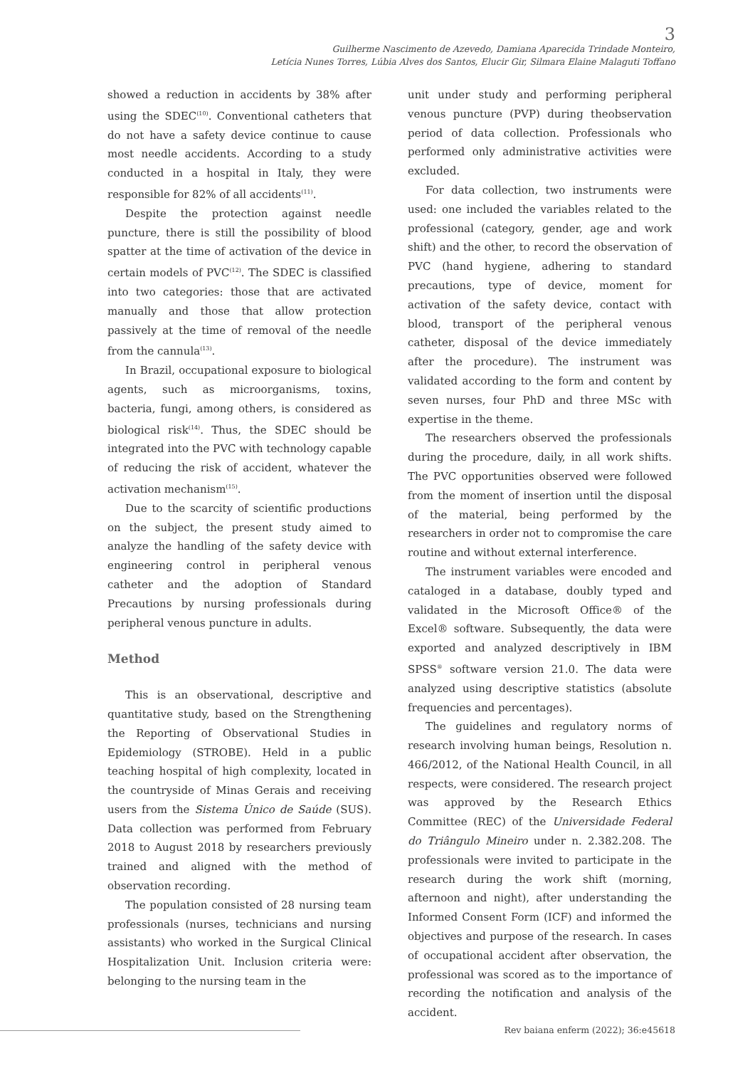3
Guilherme Nascimento de Azevedo, Damiana Aparecida Trindade Monteiro,
Letícia Nunes Torres, Lúbia Alves dos Santos, Elucir Gir, Silmara Elaine Malaguti Toffano
showed a reduction in accidents by 38% after using the SDEC<sup>(10)</sup>. Conventional catheters that do not have a safety device continue to cause most needle accidents. According to a study conducted in a hospital in Italy, they were responsible for 82% of all accidents<sup>(11)</sup>.
Despite the protection against needle puncture, there is still the possibility of blood spatter at the time of activation of the device in certain models of PVC<sup>(12)</sup>. The SDEC is classified into two categories: those that are activated manually and those that allow protection passively at the time of removal of the needle from the cannula<sup>(13)</sup>.
In Brazil, occupational exposure to biological agents, such as microorganisms, toxins, bacteria, fungi, among others, is considered as biological risk<sup>(14)</sup>. Thus, the SDEC should be integrated into the PVC with technology capable of reducing the risk of accident, whatever the activation mechanism<sup>(15)</sup>.
Due to the scarcity of scientific productions on the subject, the present study aimed to analyze the handling of the safety device with engineering control in peripheral venous catheter and the adoption of Standard Precautions by nursing professionals during peripheral venous puncture in adults.
Method
This is an observational, descriptive and quantitative study, based on the Strengthening the Reporting of Observational Studies in Epidemiology (STROBE). Held in a public teaching hospital of high complexity, located in the countryside of Minas Gerais and receiving users from the Sistema Único de Saúde (SUS). Data collection was performed from February 2018 to August 2018 by researchers previously trained and aligned with the method of observation recording.
The population consisted of 28 nursing team professionals (nurses, technicians and nursing assistants) who worked in the Surgical Clinical Hospitalization Unit. Inclusion criteria were: belonging to the nursing team in the
unit under study and performing peripheral venous puncture (PVP) during theobservation period of data collection. Professionals who performed only administrative activities were excluded.
For data collection, two instruments were used: one included the variables related to the professional (category, gender, age and work shift) and the other, to record the observation of PVC (hand hygiene, adhering to standard precautions, type of device, moment for activation of the safety device, contact with blood, transport of the peripheral venous catheter, disposal of the device immediately after the procedure). The instrument was validated according to the form and content by seven nurses, four PhD and three MSc with expertise in the theme.
The researchers observed the professionals during the procedure, daily, in all work shifts. The PVC opportunities observed were followed from the moment of insertion until the disposal of the material, being performed by the researchers in order not to compromise the care routine and without external interference.
The instrument variables were encoded and cataloged in a database, doubly typed and validated in the Microsoft Office® of the Excel® software. Subsequently, the data were exported and analyzed descriptively in IBM SPSS<sup>®</sup> software version 21.0. The data were analyzed using descriptive statistics (absolute frequencies and percentages).
The guidelines and regulatory norms of research involving human beings, Resolution n. 466/2012, of the National Health Council, in all respects, were considered. The research project was approved by the Research Ethics Committee (REC) of the Universidade Federal do Triângulo Mineiro under n. 2.382.208. The professionals were invited to participate in the research during the work shift (morning, afternoon and night), after understanding the Informed Consent Form (ICF) and informed the objectives and purpose of the research. In cases of occupational accident after observation, the professional was scored as to the importance of recording the notification and analysis of the accident.
Rev baiana enferm (2022); 36:e45618